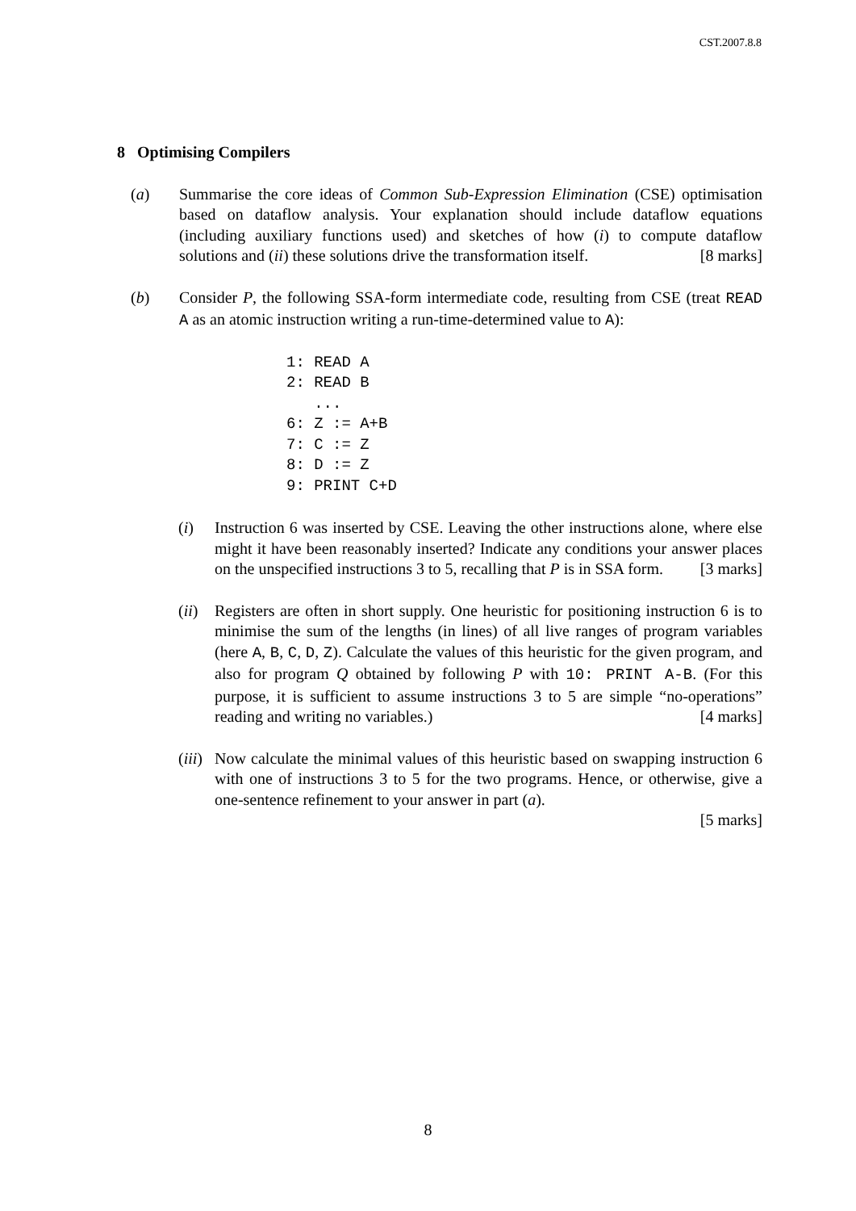CST.2007.8.8
8 Optimising Compilers
(a) Summarise the core ideas of Common Sub-Expression Elimination (CSE) optimisation based on dataflow analysis. Your explanation should include dataflow equations (including auxiliary functions used) and sketches of how (i) to compute dataflow solutions and (ii) these solutions drive the transformation itself. [8 marks]
(b) Consider P, the following SSA-form intermediate code, resulting from CSE (treat READ A as an atomic instruction writing a run-time-determined value to A):
1: READ A
2: READ B
   ...
6: Z := A+B
7: C := Z
8: D := Z
9: PRINT C+D
(i) Instruction 6 was inserted by CSE. Leaving the other instructions alone, where else might it have been reasonably inserted? Indicate any conditions your answer places on the unspecified instructions 3 to 5, recalling that P is in SSA form. [3 marks]
(ii) Registers are often in short supply. One heuristic for positioning instruction 6 is to minimise the sum of the lengths (in lines) of all live ranges of program variables (here A, B, C, D, Z). Calculate the values of this heuristic for the given program, and also for program Q obtained by following P with 10: PRINT A-B. (For this purpose, it is sufficient to assume instructions 3 to 5 are simple “no-operations” reading and writing no variables.) [4 marks]
(iii) Now calculate the minimal values of this heuristic based on swapping instruction 6 with one of instructions 3 to 5 for the two programs. Hence, or otherwise, give a one-sentence refinement to your answer in part (a).
[5 marks]
8